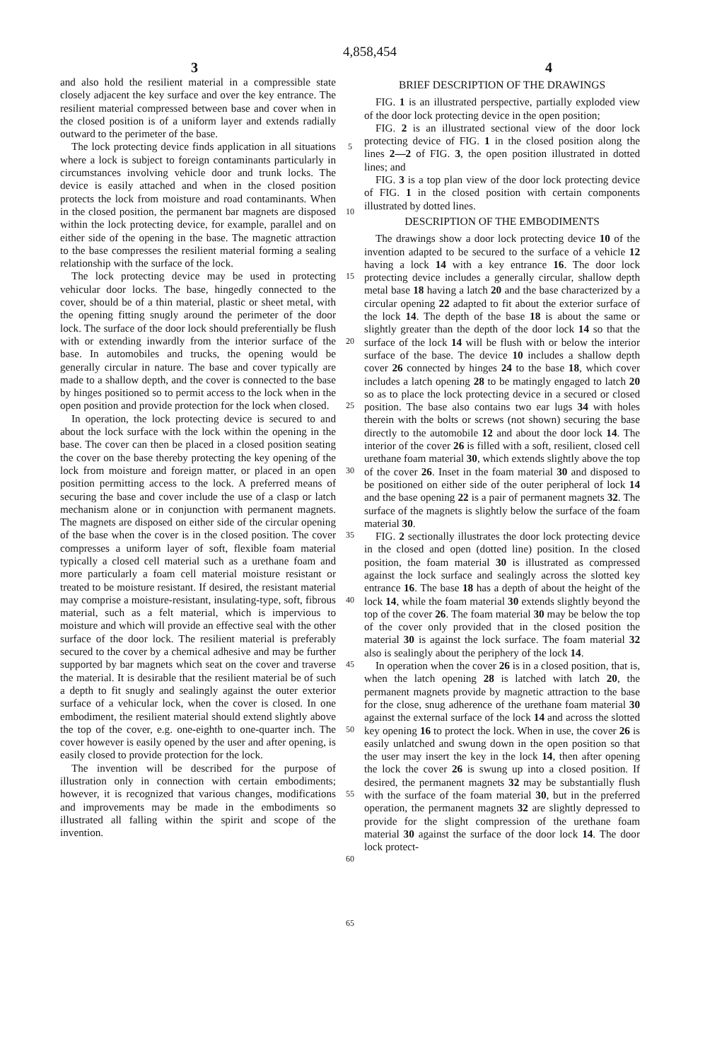4,858,454
3 4
and also hold the resilient material in a compressible state closely adjacent the key surface and over the key entrance. The resilient material compressed between base and cover when in the closed position is of a uniform layer and extends radially outward to the perimeter of the base.
The lock protecting device finds application in all situations where a lock is subject to foreign contaminants particularly in circumstances involving vehicle door and trunk locks. The device is easily attached and when in the closed position protects the lock from moisture and road contaminants. When in the closed position, the permanent bar magnets are disposed within the lock protecting device, for example, parallel and on either side of the opening in the base. The magnetic attraction to the base compresses the resilient material forming a sealing relationship with the surface of the lock.
The lock protecting device may be used in protecting vehicular door locks. The base, hingedly connected to the cover, should be of a thin material, plastic or sheet metal, with the opening fitting snugly around the perimeter of the door lock. The surface of the door lock should preferentially be flush with or extending inwardly from the interior surface of the base. In automobiles and trucks, the opening would be generally circular in nature. The base and cover typically are made to a shallow depth, and the cover is connected to the base by hinges positioned so to permit access to the lock when in the open position and provide protection for the lock when closed.
In operation, the lock protecting device is secured to and about the lock surface with the lock within the opening in the base. The cover can then be placed in a closed position seating the cover on the base thereby protecting the key opening of the lock from moisture and foreign matter, or placed in an open position permitting access to the lock. A preferred means of securing the base and cover include the use of a clasp or latch mechanism alone or in conjunction with permanent magnets. The magnets are disposed on either side of the circular opening of the base when the cover is in the closed position. The cover compresses a uniform layer of soft, flexible foam material typically a closed cell material such as a urethane foam and more particularly a foam cell material moisture resistant or treated to be moisture resistant. If desired, the resistant material may comprise a moisture-resistant, insulating-type, soft, fibrous material, such as a felt material, which is impervious to moisture and which will provide an effective seal with the other surface of the door lock. The resilient material is preferably secured to the cover by a chemical adhesive and may be further supported by bar magnets which seat on the cover and traverse the material. It is desirable that the resilient material be of such a depth to fit snugly and sealingly against the outer exterior surface of a vehicular lock, when the cover is closed. In one embodiment, the resilient material should extend slightly above the top of the cover, e.g. one-eighth to one-quarter inch. The cover however is easily opened by the user and after opening, is easily closed to provide protection for the lock.
The invention will be described for the purpose of illustration only in connection with certain embodiments; however, it is recognized that various changes, modifications and improvements may be made in the embodiments so illustrated all falling within the spirit and scope of the invention.
5
10
15
20
25
30
35
40
45
50
55
60
65
BRIEF DESCRIPTION OF THE DRAWINGS
FIG. 1 is an illustrated perspective, partially exploded view of the door lock protecting device in the open position;
FIG. 2 is an illustrated sectional view of the door lock protecting device of FIG. 1 in the closed position along the lines 2—2 of FIG. 3, the open position illustrated in dotted lines; and
FIG. 3 is a top plan view of the door lock protecting device of FIG. 1 in the closed position with certain components illustrated by dotted lines.
DESCRIPTION OF THE EMBODIMENTS
The drawings show a door lock protecting device 10 of the invention adapted to be secured to the surface of a vehicle 12 having a lock 14 with a key entrance 16. The door lock protecting device includes a generally circular, shallow depth metal base 18 having a latch 20 and the base characterized by a circular opening 22 adapted to fit about the exterior surface of the lock 14. The depth of the base 18 is about the same or slightly greater than the depth of the door lock 14 so that the surface of the lock 14 will be flush with or below the interior surface of the base. The device 10 includes a shallow depth cover 26 connected by hinges 24 to the base 18, which cover includes a latch opening 28 to be matingly engaged to latch 20 so as to place the lock protecting device in a secured or closed position. The base also contains two ear lugs 34 with holes therein with the bolts or screws (not shown) securing the base directly to the automobile 12 and about the door lock 14. The interior of the cover 26 is filled with a soft, resilient, closed cell urethane foam material 30, which extends slightly above the top of the cover 26. Inset in the foam material 30 and disposed to be positioned on either side of the outer peripheral of lock 14 and the base opening 22 is a pair of permanent magnets 32. The surface of the magnets is slightly below the surface of the foam material 30.
FIG. 2 sectionally illustrates the door lock protecting device in the closed and open (dotted line) position. In the closed position, the foam material 30 is illustrated as compressed against the lock surface and sealingly across the slotted key entrance 16. The base 18 has a depth of about the height of the lock 14, while the foam material 30 extends slightly beyond the top of the cover 26. The foam material 30 may be below the top of the cover only provided that in the closed position the material 30 is against the lock surface. The foam material 32 also is sealingly about the periphery of the lock 14.
In operation when the cover 26 is in a closed position, that is, when the latch opening 28 is latched with latch 20, the permanent magnets provide by magnetic attraction to the base for the close, snug adherence of the urethane foam material 30 against the external surface of the lock 14 and across the slotted key opening 16 to protect the lock. When in use, the cover 26 is easily unlatched and swung down in the open position so that the user may insert the key in the lock 14, then after opening the lock the cover 26 is swung up into a closed position. If desired, the permanent magnets 32 may be substantially flush with the surface of the foam material 30, but in the preferred operation, the permanent magnets 32 are slightly depressed to provide for the slight compression of the urethane foam material 30 against the surface of the door lock 14. The door lock protect-